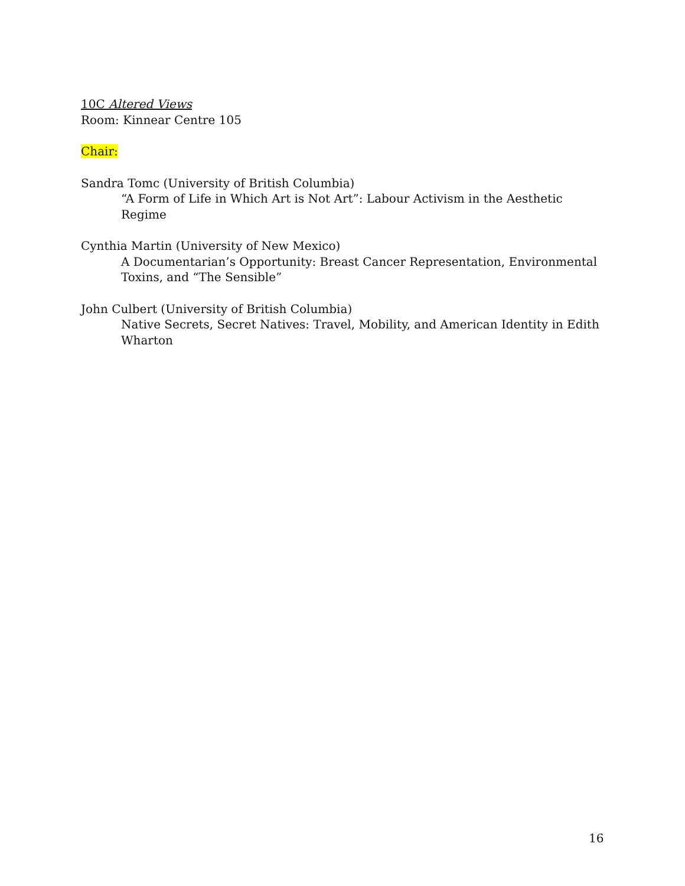10C Altered Views
Room: Kinnear Centre 105
Chair:
Sandra Tomc (University of British Columbia)
“A Form of Life in Which Art is Not Art”: Labour Activism in the Aesthetic Regime
Cynthia Martin (University of New Mexico)
A Documentarian’s Opportunity: Breast Cancer Representation, Environmental Toxins, and “The Sensible”
John Culbert (University of British Columbia)
Native Secrets, Secret Natives: Travel, Mobility, and American Identity in Edith Wharton
16